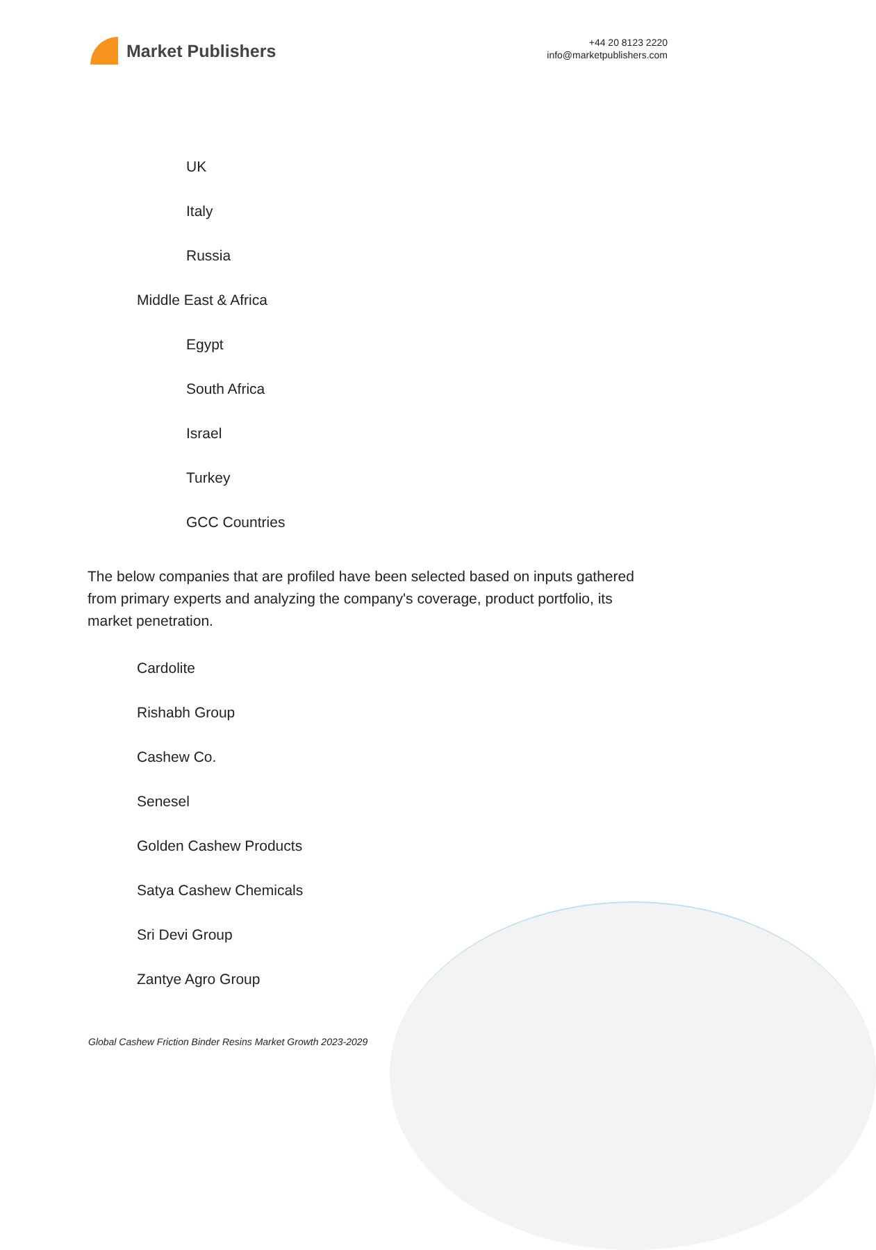Market Publishers
+44 20 8123 2220
info@marketpublishers.com
UK
Italy
Russia
Middle East & Africa
Egypt
South Africa
Israel
Turkey
GCC Countries
The below companies that are profiled have been selected based on inputs gathered from primary experts and analyzing the company's coverage, product portfolio, its market penetration.
Cardolite
Rishabh Group
Cashew Co.
Senesel
Golden Cashew Products
Satya Cashew Chemicals
Sri Devi Group
Zantye Agro Group
Global Cashew Friction Binder Resins Market Growth 2023-2029